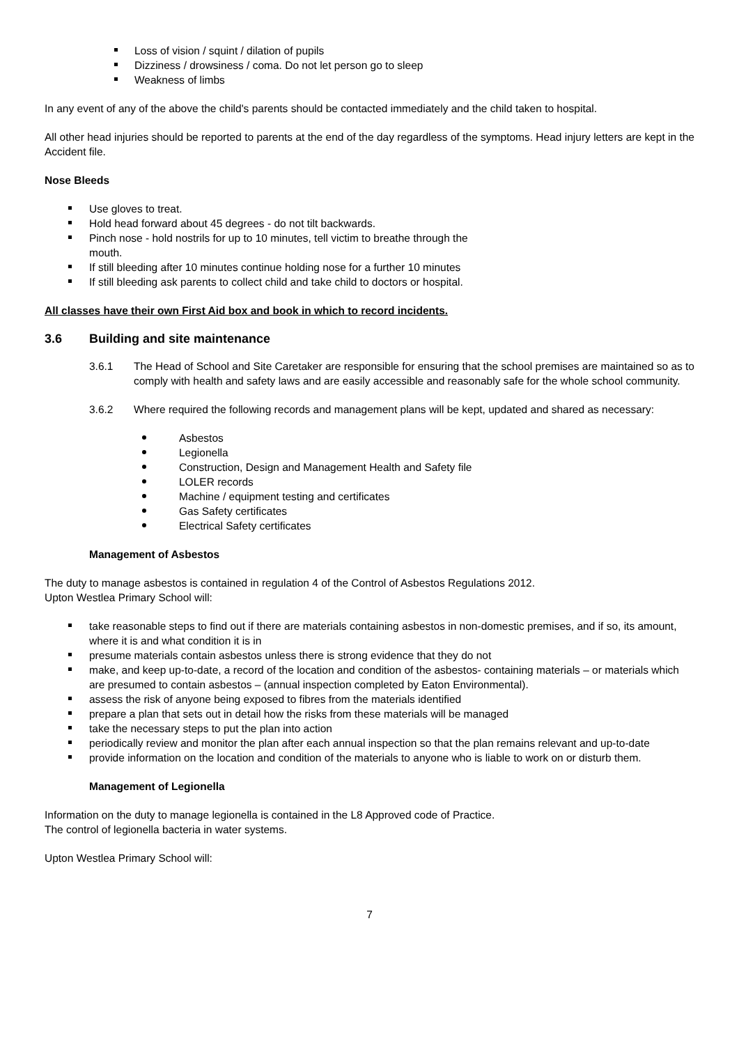Loss of vision / squint / dilation of pupils
Dizziness / drowsiness / coma. Do not let person go to sleep
Weakness of limbs
In any event of any of the above the child's parents should be contacted immediately and the child taken to hospital.
All other head injuries should be reported to parents at the end of the day regardless of the symptoms. Head injury letters are kept in the Accident file.
Nose Bleeds
Use gloves to treat.
Hold head forward about 45 degrees - do not tilt backwards.
Pinch nose - hold nostrils for up to 10 minutes, tell victim to breathe through the
mouth.
If still bleeding after 10 minutes continue holding nose for a further 10 minutes
If still bleeding ask parents to collect child and take child to doctors or hospital.
All classes have their own First Aid box and book in which to record incidents.
3.6 Building and site maintenance
3.6.1 The Head of School and Site Caretaker are responsible for ensuring that the school premises are maintained so as to comply with health and safety laws and are easily accessible and reasonably safe for the whole school community.
3.6.2 Where required the following records and management plans will be kept, updated and shared as necessary:
Asbestos
Legionella
Construction, Design and Management Health and Safety file
LOLER records
Machine / equipment testing and certificates
Gas Safety certificates
Electrical Safety certificates
Management of Asbestos
The duty to manage asbestos is contained in regulation 4 of the Control of Asbestos Regulations 2012.
Upton Westlea Primary School will:
take reasonable steps to find out if there are materials containing asbestos in non-domestic premises, and if so, its amount, where it is and what condition it is in
presume materials contain asbestos unless there is strong evidence that they do not
make, and keep up-to-date, a record of the location and condition of the asbestos- containing materials – or materials which are presumed to contain asbestos – (annual inspection completed by Eaton Environmental).
assess the risk of anyone being exposed to fibres from the materials identified
prepare a plan that sets out in detail how the risks from these materials will be managed
take the necessary steps to put the plan into action
periodically review and monitor the plan after each annual inspection so that the plan remains relevant and up-to-date
provide information on the location and condition of the materials to anyone who is liable to work on or disturb them.
Management of Legionella
Information on the duty to manage legionella is contained in the L8 Approved code of Practice.
The control of legionella bacteria in water systems.
Upton Westlea Primary School will:
7